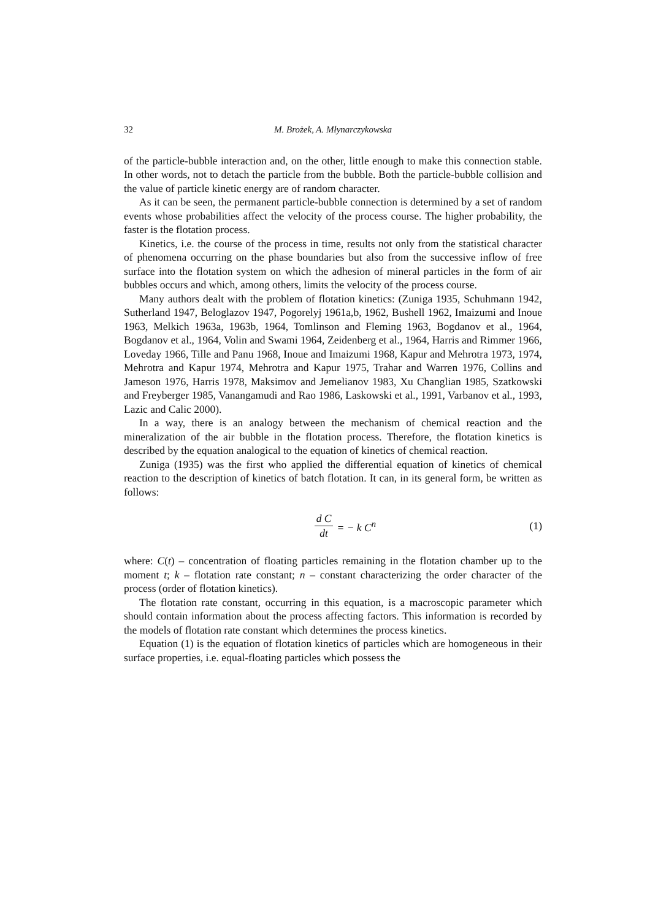32 M. Brożek, A. Młynarczykowska
of the particle-bubble interaction and, on the other, little enough to make this connection stable. In other words, not to detach the particle from the bubble. Both the particle-bubble collision and the value of particle kinetic energy are of random character.
As it can be seen, the permanent particle-bubble connection is determined by a set of random events whose probabilities affect the velocity of the process course. The higher probability, the faster is the flotation process.
Kinetics, i.e. the course of the process in time, results not only from the statistical character of phenomena occurring on the phase boundaries but also from the successive inflow of free surface into the flotation system on which the adhesion of mineral particles in the form of air bubbles occurs and which, among others, limits the velocity of the process course.
Many authors dealt with the problem of flotation kinetics: (Zuniga 1935, Schuhmann 1942, Sutherland 1947, Beloglazov 1947, Pogorelyj 1961a,b, 1962, Bushell 1962, Imaizumi and Inoue 1963, Melkich 1963a, 1963b, 1964, Tomlinson and Fleming 1963, Bogdanov et al., 1964, Bogdanov et al., 1964, Volin and Swami 1964, Zeidenberg et al., 1964, Harris and Rimmer 1966, Loveday 1966, Tille and Panu 1968, Inoue and Imaizumi 1968, Kapur and Mehrotra 1973, 1974, Mehrotra and Kapur 1974, Mehrotra and Kapur 1975, Trahar and Warren 1976, Collins and Jameson 1976, Harris 1978, Maksimov and Jemelianov 1983, Xu Changlian 1985, Szatkowski and Freyberger 1985, Vanangamudi and Rao 1986, Laskowski et al., 1991, Varbanov et al., 1993, Lazic and Calic 2000).
In a way, there is an analogy between the mechanism of chemical reaction and the mineralization of the air bubble in the flotation process. Therefore, the flotation kinetics is described by the equation analogical to the equation of kinetics of chemical reaction.
Zuniga (1935) was the first who applied the differential equation of kinetics of chemical reaction to the description of kinetics of batch flotation. It can, in its general form, be written as follows:
d C dt = − k C<sup>n</sup> (1)
where: C(t) – concentration of floating particles remaining in the flotation chamber up to the moment t; k – flotation rate constant; n – constant characterizing the order character of the process (order of flotation kinetics).
The flotation rate constant, occurring in this equation, is a macroscopic parameter which should contain information about the process affecting factors. This information is recorded by the models of flotation rate constant which determines the process kinetics.
Equation (1) is the equation of flotation kinetics of particles which are homogeneous in their surface properties, i.e. equal-floating particles which possess the